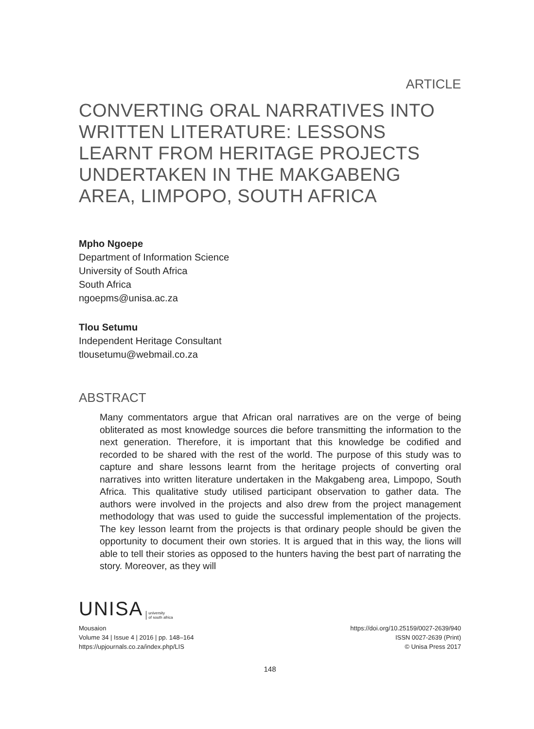ARTICLE
CONVERTING ORAL NARRATIVES INTO WRITTEN LITERATURE: LESSONS LEARNT FROM HERITAGE PROJECTS UNDERTAKEN IN THE MAKGABENG AREA, LIMPOPO, SOUTH AFRICA
Mpho Ngoepe
Department of Information Science
University of South Africa
South Africa
ngoepms@unisa.ac.za
Tlou Setumu
Independent Heritage Consultant
tlousetumu@webmail.co.za
ABSTRACT
Many commentators argue that African oral narratives are on the verge of being obliterated as most knowledge sources die before transmitting the information to the next generation. Therefore, it is important that this knowledge be codified and recorded to be shared with the rest of the world. The purpose of this study was to capture and share lessons learnt from the heritage projects of converting oral narratives into written literature undertaken in the Makgabeng area, Limpopo, South Africa. This qualitative study utilised participant observation to gather data. The authors were involved in the projects and also drew from the project management methodology that was used to guide the successful implementation of the projects. The key lesson learnt from the projects is that ordinary people should be given the opportunity to document their own stories. It is argued that in this way, the lions will able to tell their stories as opposed to the hunters having the best part of narrating the story. Moreover, as they will
UNISA university
of south africa
Mousaion
Volume 34 | Issue 4 | 2016 | pp. 148–164
https://upjournals.co.za/index.php/LIS
https://doi.org/10.25159/0027-2639/940
ISSN 0027-2639 (Print)
© Unisa Press 2017
148